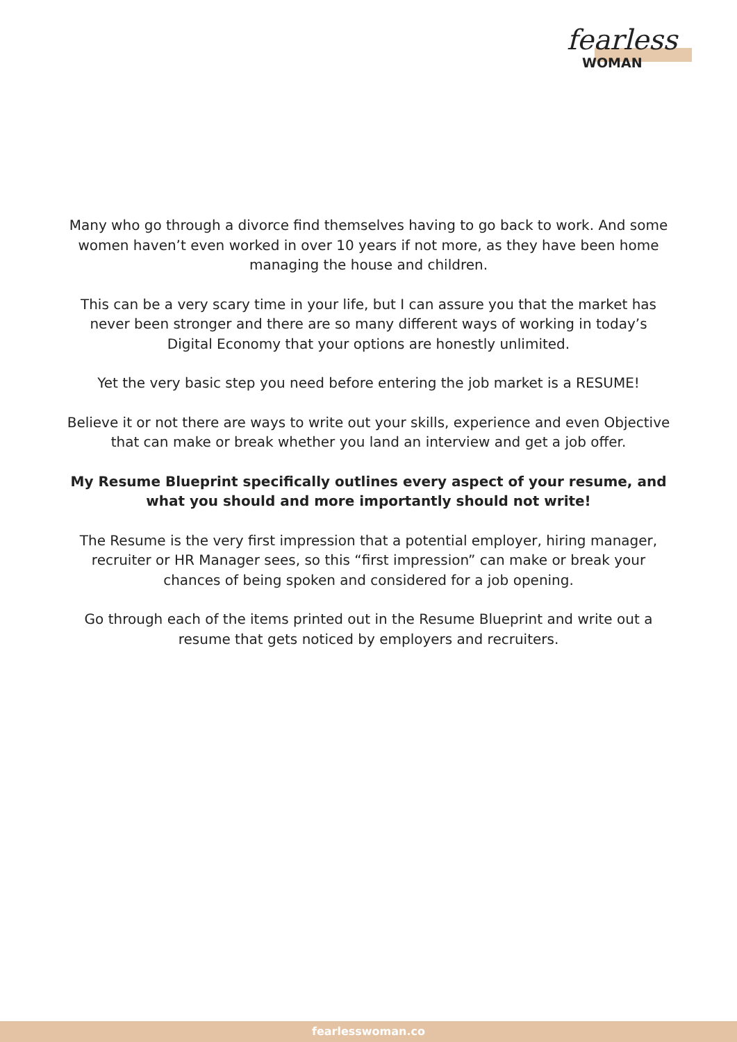fearless
WOMAN
Many who go through a divorce find themselves having to go back to work. And some women haven’t even worked in over 10 years if not more, as they have been home managing the house and children.
This can be a very scary time in your life, but I can assure you that the market has never been stronger and there are so many different ways of working in today’s Digital Economy that your options are honestly unlimited.
Yet the very basic step you need before entering the job market is a RESUME!
Believe it or not there are ways to write out your skills, experience and even Objective that can make or break whether you land an interview and get a job offer.
My Resume Blueprint specifically outlines every aspect of your resume, and what you should and more importantly should not write!
The Resume is the very first impression that a potential employer, hiring manager, recruiter or HR Manager sees, so this “first impression” can make or break your chances of being spoken and considered for a job opening.
Go through each of the items printed out in the Resume Blueprint and write out a resume that gets noticed by employers and recruiters.
fearlesswoman.co